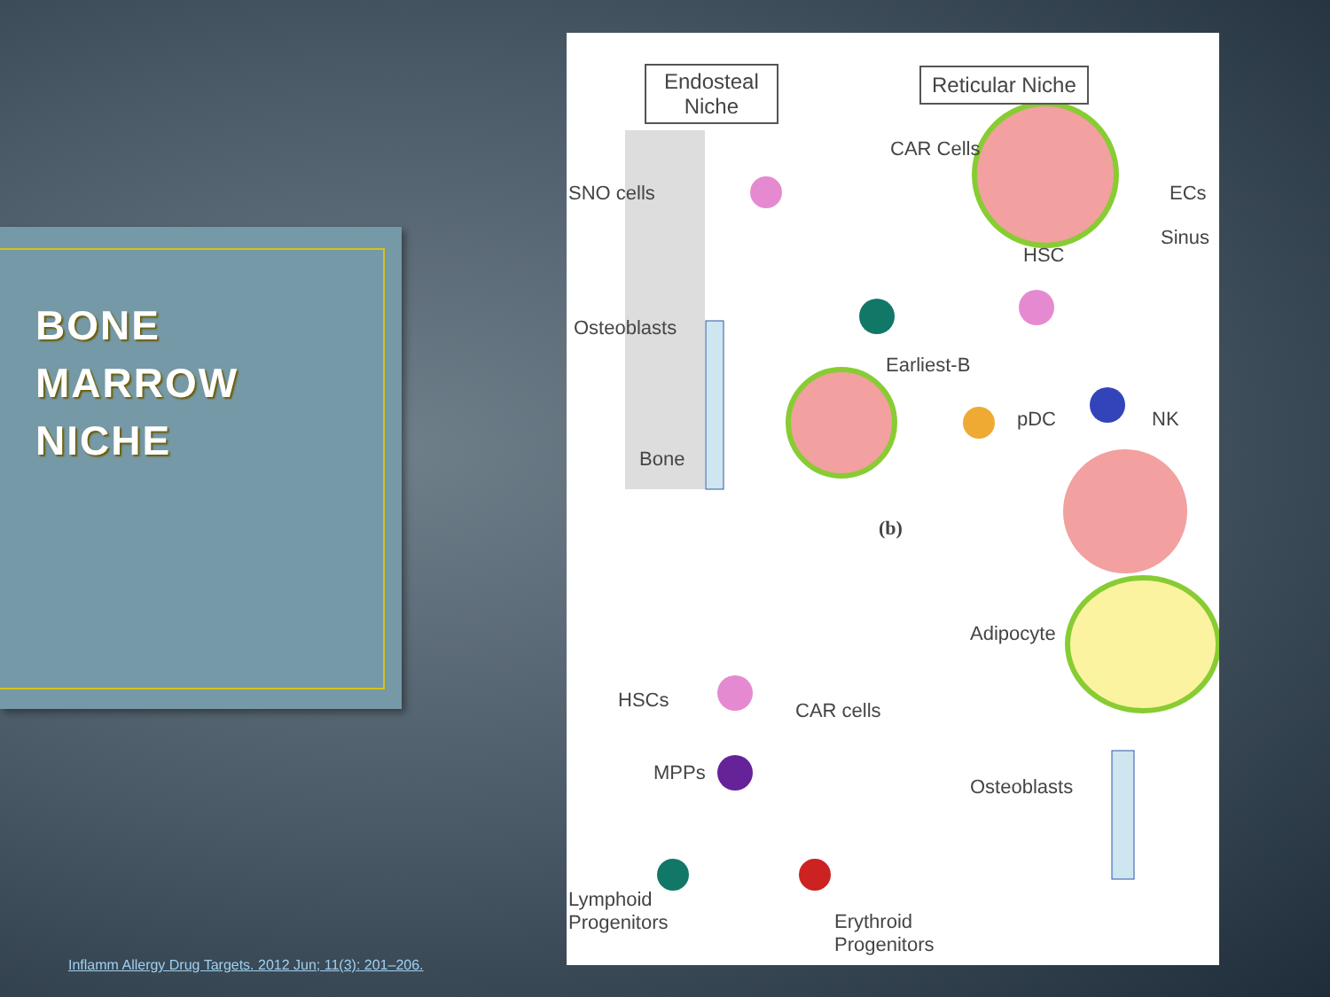BONE
MARROW
NICHE
Endosteal
Niche
Reticular Niche
CAR Cells
SNO cells ECs
Sinus
HSC
Osteoblasts
Earliest-B
pDC NK
Bone
(b)
Adipocyte
HSCs CAR cells
MPPs
Osteoblasts
Lymphoid
Progenitors Erythroid
Progenitors
Inflamm Allergy Drug Targets. 2012 Jun; 11(3): 201–206.